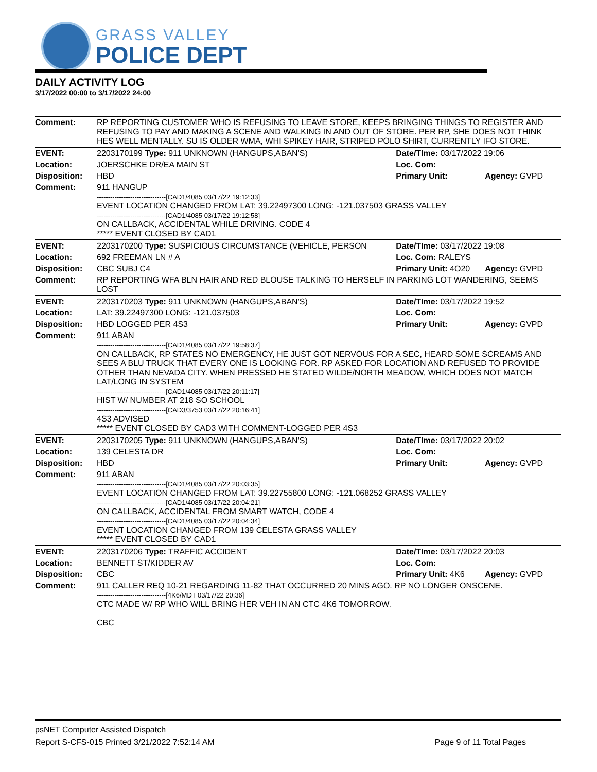GRASS VALLEY
POLICE DEPT
DAILY ACTIVITY LOG
3/17/2022 00:00 to 3/17/2022 24:00
| Comment: | RP REPORTING CUSTOMER WHO IS REFUSING TO LEAVE STORE, KEEPS BRINGING THINGS TO REGISTER AND REFUSING TO PAY AND MAKING A SCENE AND WALKING IN AND OUT OF STORE. PER RP, SHE DOES NOT THINK HES WELL MENTALLY. SU IS OLDER WMA, WHI SPIKEY HAIR, STRIPED POLO SHIRT, CURRENTLY IFO STORE. | | |
| EVENT: | 2203170199 Type: 911 UNKNOWN (HANGUPS,ABAN'S) | Date/TIme: 03/17/2022 19:06 | |
| Location: | JOERSCHKE DR/EA MAIN ST | Loc. Com: | |
| Disposition: | HBD | Primary Unit: | Agency: GVPD |
| Comment: | 911 HANGUP -------------------------------[CAD1/4085 03/17/22 19:12:33] EVENT LOCATION CHANGED FROM LAT: 39.22497300 LONG: -121.037503 GRASS VALLEY -------------------------------[CAD1/4085 03/17/22 19:12:58] ON CALLBACK, ACCIDENTAL WHILE DRIVING. CODE 4 ***** EVENT CLOSED BY CAD1 | | |
| EVENT: | 2203170200 Type: SUSPICIOUS CIRCUMSTANCE (VEHICLE, PERSON | Date/TIme: 03/17/2022 19:08 | |
| Location: | 692 FREEMAN LN # A | Loc. Com: RALEYS | |
| Disposition: | CBC SUBJ C4 | Primary Unit: 4O20 | Agency: GVPD |
| Comment: | RP REPORTING WFA BLN HAIR AND RED BLOUSE TALKING TO HERSELF IN PARKING LOT WANDERING, SEEMS LOST | | |
| EVENT: | 2203170203 Type: 911 UNKNOWN (HANGUPS,ABAN'S) | Date/TIme: 03/17/2022 19:52 | |
| Location: | LAT: 39.22497300 LONG: -121.037503 | Loc. Com: | |
| Disposition: | HBD LOGGED PER 4S3 | Primary Unit: | Agency: GVPD |
| Comment: | 911 ABAN -------------------------------[CAD1/4085 03/17/22 19:58:37] ON CALLBACK, RP STATES NO EMERGENCY, HE JUST GOT NERVOUS FOR A SEC, HEARD SOME SCREAMS AND SEES A BLU TRUCK THAT EVERY ONE IS LOOKING FOR. RP ASKED FOR LOCATION AND REFUSED TO PROVIDE OTHER THAN NEVADA CITY. WHEN PRESSED HE STATED WILDE/NORTH MEADOW, WHICH DOES NOT MATCH LAT/LONG IN SYSTEM -------------------------------[CAD1/4085 03/17/22 20:11:17] HIST W/ NUMBER AT 218 SO SCHOOL -------------------------------[CAD3/3753 03/17/22 20:16:41] 4S3 ADVISED ***** EVENT CLOSED BY CAD3 WITH COMMENT-LOGGED PER 4S3 | | |
| EVENT: | 2203170205 Type: 911 UNKNOWN (HANGUPS,ABAN'S) | Date/TIme: 03/17/2022 20:02 | |
| Location: | 139 CELESTA DR | Loc. Com: | |
| Disposition: | HBD | Primary Unit: | Agency: GVPD |
| Comment: | 911 ABAN -------------------------------[CAD1/4085 03/17/22 20:03:35] EVENT LOCATION CHANGED FROM LAT: 39.22755800 LONG: -121.068252 GRASS VALLEY -------------------------------[CAD1/4085 03/17/22 20:04:21] ON CALLBACK, ACCIDENTAL FROM SMART WATCH, CODE 4 -------------------------------[CAD1/4085 03/17/22 20:04:34] EVENT LOCATION CHANGED FROM 139 CELESTA GRASS VALLEY ***** EVENT CLOSED BY CAD1 | | |
| EVENT: | 2203170206 Type: TRAFFIC ACCIDENT | Date/TIme: 03/17/2022 20:03 | |
| Location: | BENNETT ST/KIDDER AV | Loc. Com: | |
| Disposition: | CBC | Primary Unit: 4K6 | Agency: GVPD |
| Comment: | 911 CALLER REQ 10-21 REGARDING 11-82 THAT OCCURRED 20 MINS AGO. RP NO LONGER ONSCENE. -------------------------------[4K6/MDT 03/17/22 20:36] CTC MADE W/ RP WHO WILL BRING HER VEH IN AN CTC 4K6 TOMORROW. CBC | | |
psNET Computer Assisted Dispatch
Report S-CFS-015 Printed 3/21/2022 7:52:14 AM Page 9 of 11 Total Pages